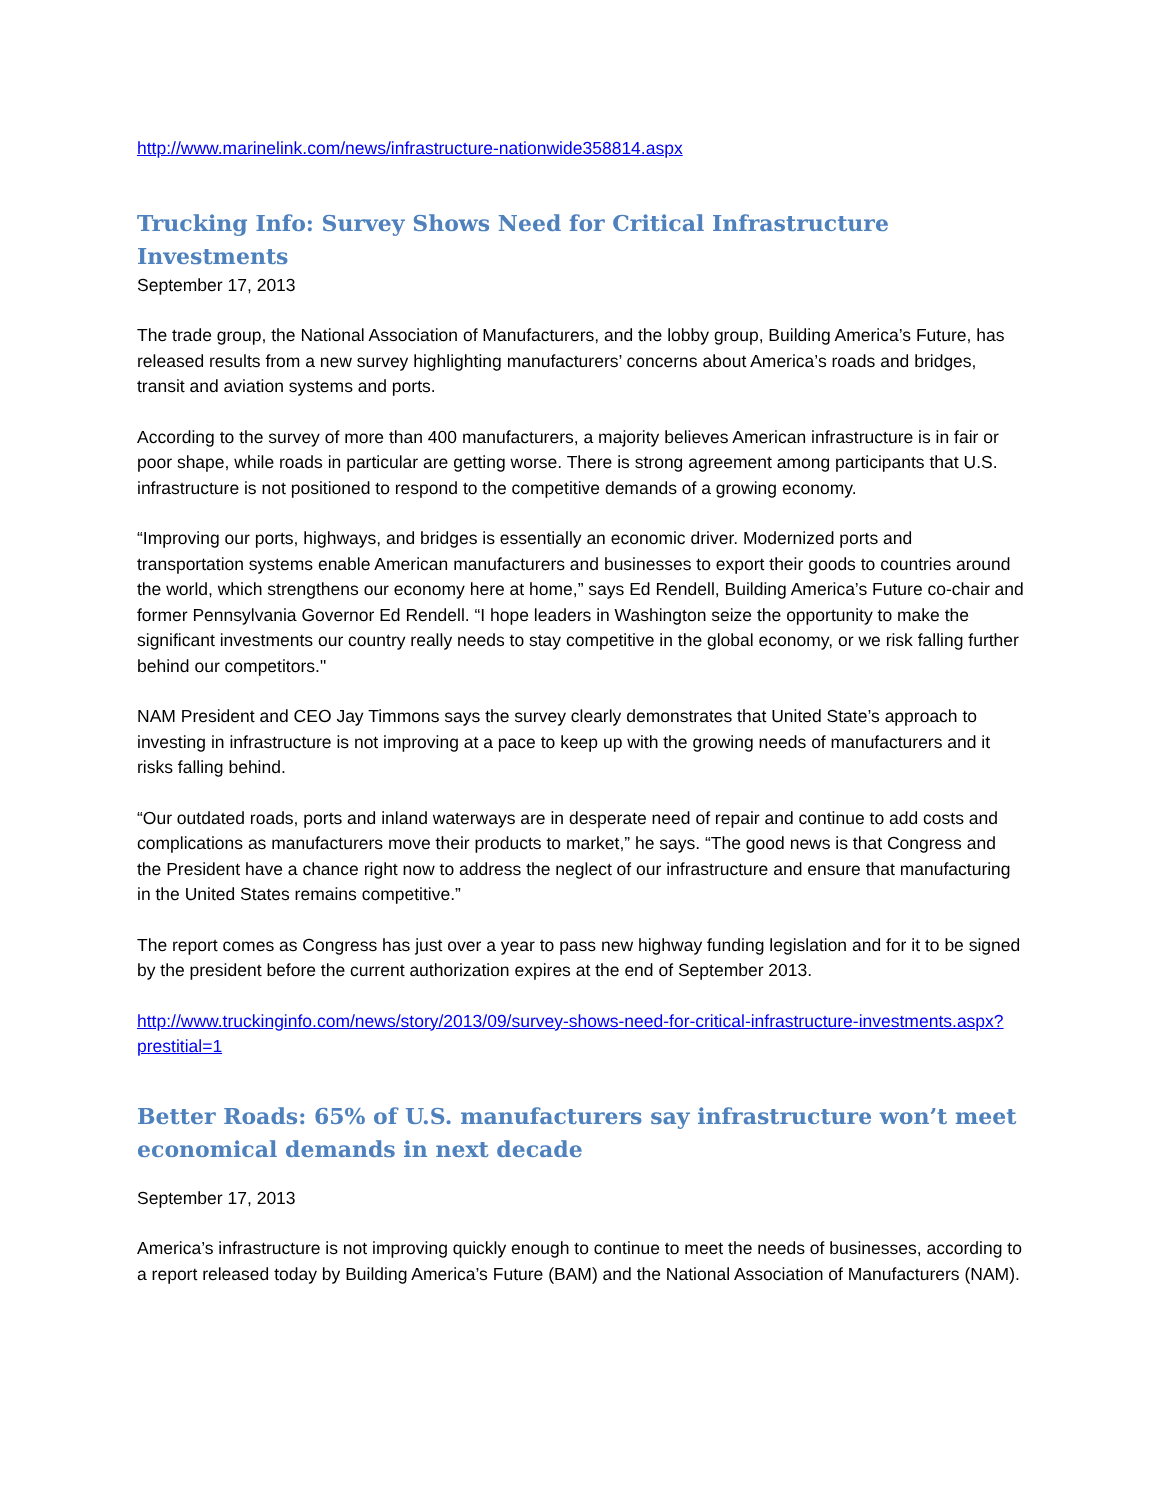http://www.marinelink.com/news/infrastructure-nationwide358814.aspx
Trucking Info: Survey Shows Need for Critical Infrastructure Investments
September 17, 2013
The trade group, the National Association of Manufacturers, and the lobby group, Building America’s Future, has released results from a new survey highlighting manufacturers’ concerns about America’s roads and bridges, transit and aviation systems and ports.
According to the survey of more than 400 manufacturers, a majority believes American infrastructure is in fair or poor shape, while roads in particular are getting worse. There is strong agreement among participants that U.S. infrastructure is not positioned to respond to the competitive demands of a growing economy.
“Improving our ports, highways, and bridges is essentially an economic driver. Modernized ports and transportation systems enable American manufacturers and businesses to export their goods to countries around the world, which strengthens our economy here at home,” says Ed Rendell, Building America’s Future co-chair and former Pennsylvania Governor Ed Rendell. “I hope leaders in Washington seize the opportunity to make the significant investments our country really needs to stay competitive in the global economy, or we risk falling further behind our competitors."
NAM President and CEO Jay Timmons says the survey clearly demonstrates that United State’s approach to investing in infrastructure is not improving at a pace to keep up with the growing needs of manufacturers and it risks falling behind.
“Our outdated roads, ports and inland waterways are in desperate need of repair and continue to add costs and complications as manufacturers move their products to market,” he says. “The good news is that Congress and the President have a chance right now to address the neglect of our infrastructure and ensure that manufacturing in the United States remains competitive.”
The report comes as Congress has just over a year to pass new highway funding legislation and for it to be signed by the president before the current authorization expires at the end of September 2013.
http://www.truckinginfo.com/news/story/2013/09/survey-shows-need-for-critical-infrastructure-investments.aspx?prestitial=1
Better Roads: 65% of U.S. manufacturers say infrastructure won’t meet economical demands in next decade
September 17, 2013
America’s infrastructure is not improving quickly enough to continue to meet the needs of businesses, according to a report released today by Building America’s Future (BAM) and the National Association of Manufacturers (NAM).